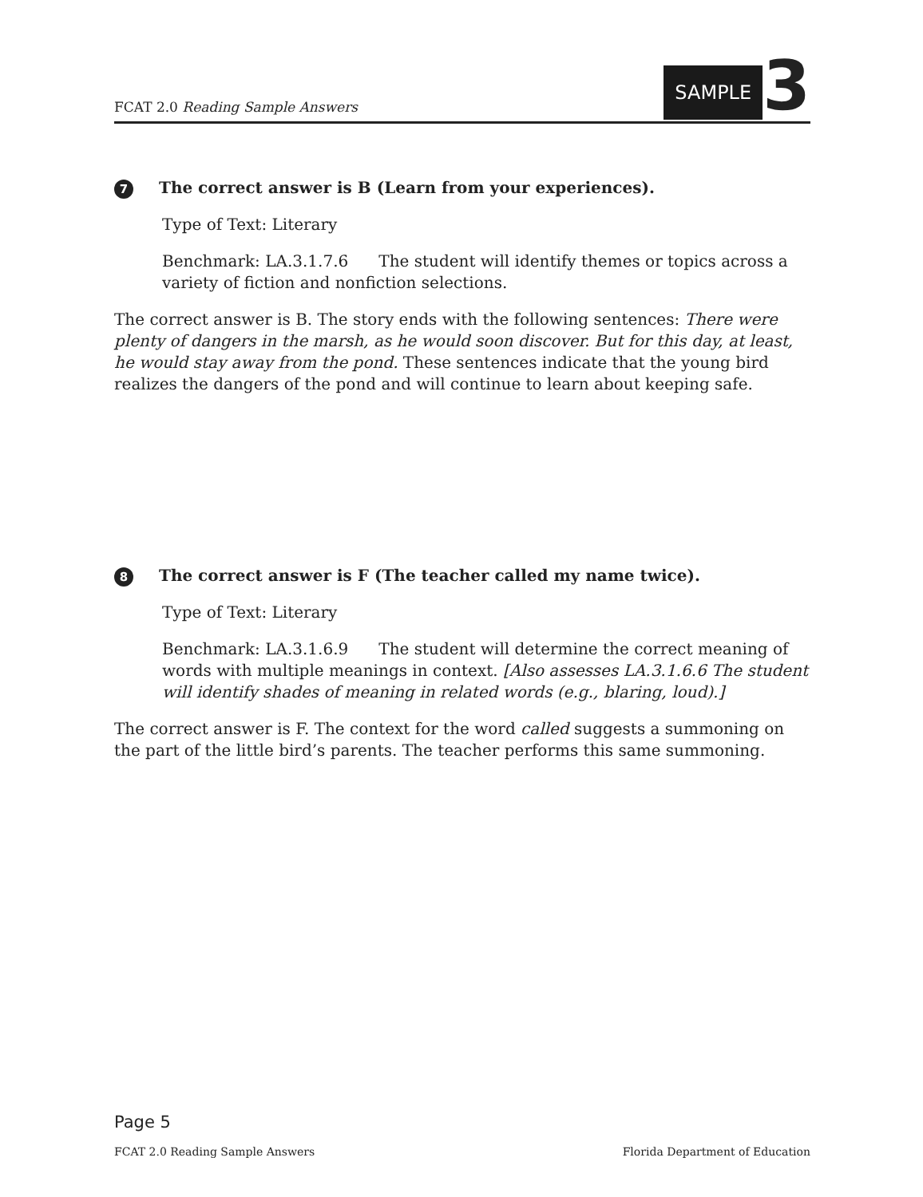FCAT 2.0 Reading Sample Answers
SAMPLE 3
7 The correct answer is B (Learn from your experiences).
Type of Text: Literary
Benchmark: LA.3.1.7.6 The student will identify themes or topics across a variety of fiction and nonfiction selections.
The correct answer is B. The story ends with the following sentences: There were plenty of dangers in the marsh, as he would soon discover. But for this day, at least, he would stay away from the pond. These sentences indicate that the young bird realizes the dangers of the pond and will continue to learn about keeping safe.
8 The correct answer is F (The teacher called my name twice).
Type of Text: Literary
Benchmark: LA.3.1.6.9 The student will determine the correct meaning of words with multiple meanings in context. [Also assesses LA.3.1.6.6 The student will identify shades of meaning in related words (e.g., blaring, loud).]
The correct answer is F. The context for the word called suggests a summoning on the part of the little bird’s parents. The teacher performs this same summoning.
Page 5
FCAT 2.0 Reading Sample Answers Florida Department of Education